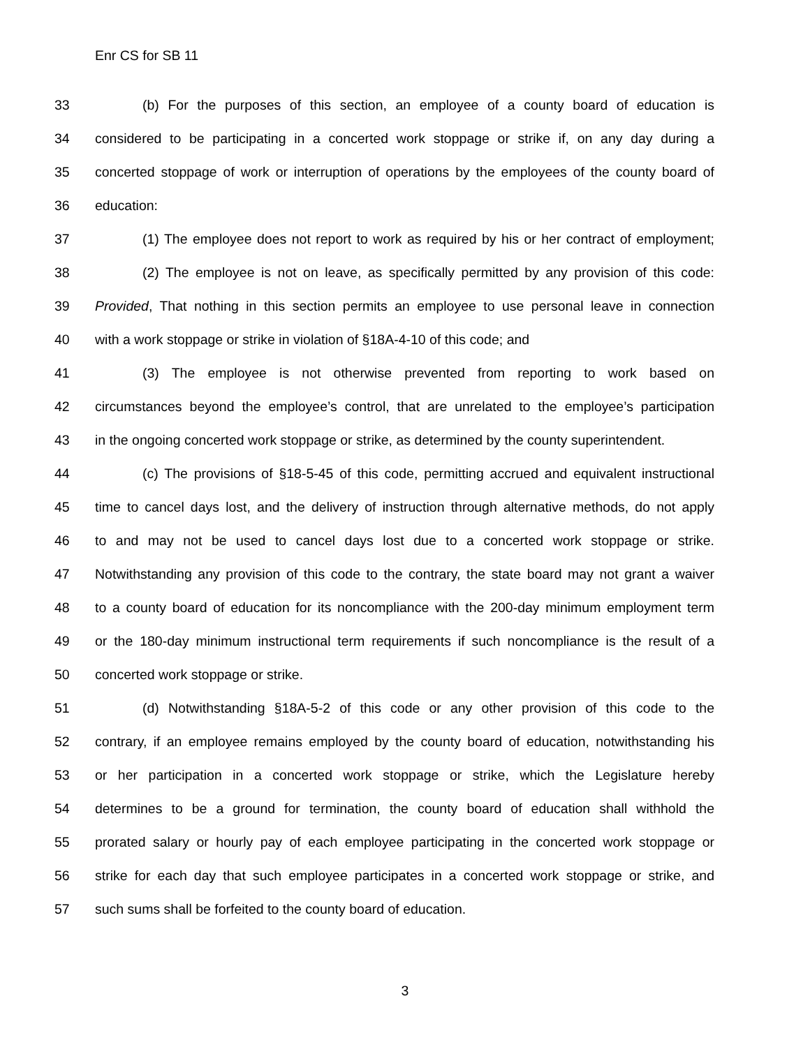Enr CS for SB 11
33 (b) For the purposes of this section, an employee of a county board of education is
34 considered to be participating in a concerted work stoppage or strike if, on any day during a
35 concerted stoppage of work or interruption of operations by the employees of the county board of
36 education:
37 (1) The employee does not report to work as required by his or her contract of employment;
38 (2) The employee is not on leave, as specifically permitted by any provision of this code:
39 Provided, That nothing in this section permits an employee to use personal leave in connection
40 with a work stoppage or strike in violation of §18A-4-10 of this code; and
41 (3) The employee is not otherwise prevented from reporting to work based on
42 circumstances beyond the employee’s control, that are unrelated to the employee’s participation
43 in the ongoing concerted work stoppage or strike, as determined by the county superintendent.
44 (c) The provisions of §18-5-45 of this code, permitting accrued and equivalent instructional
45 time to cancel days lost, and the delivery of instruction through alternative methods, do not apply
46 to and may not be used to cancel days lost due to a concerted work stoppage or strike.
47 Notwithstanding any provision of this code to the contrary, the state board may not grant a waiver
48 to a county board of education for its noncompliance with the 200-day minimum employment term
49 or the 180-day minimum instructional term requirements if such noncompliance is the result of a
50 concerted work stoppage or strike.
51 (d) Notwithstanding §18A-5-2 of this code or any other provision of this code to the
52 contrary, if an employee remains employed by the county board of education, notwithstanding his
53 or her participation in a concerted work stoppage or strike, which the Legislature hereby
54 determines to be a ground for termination, the county board of education shall withhold the
55 prorated salary or hourly pay of each employee participating in the concerted work stoppage or
56 strike for each day that such employee participates in a concerted work stoppage or strike, and
57 such sums shall be forfeited to the county board of education.
3